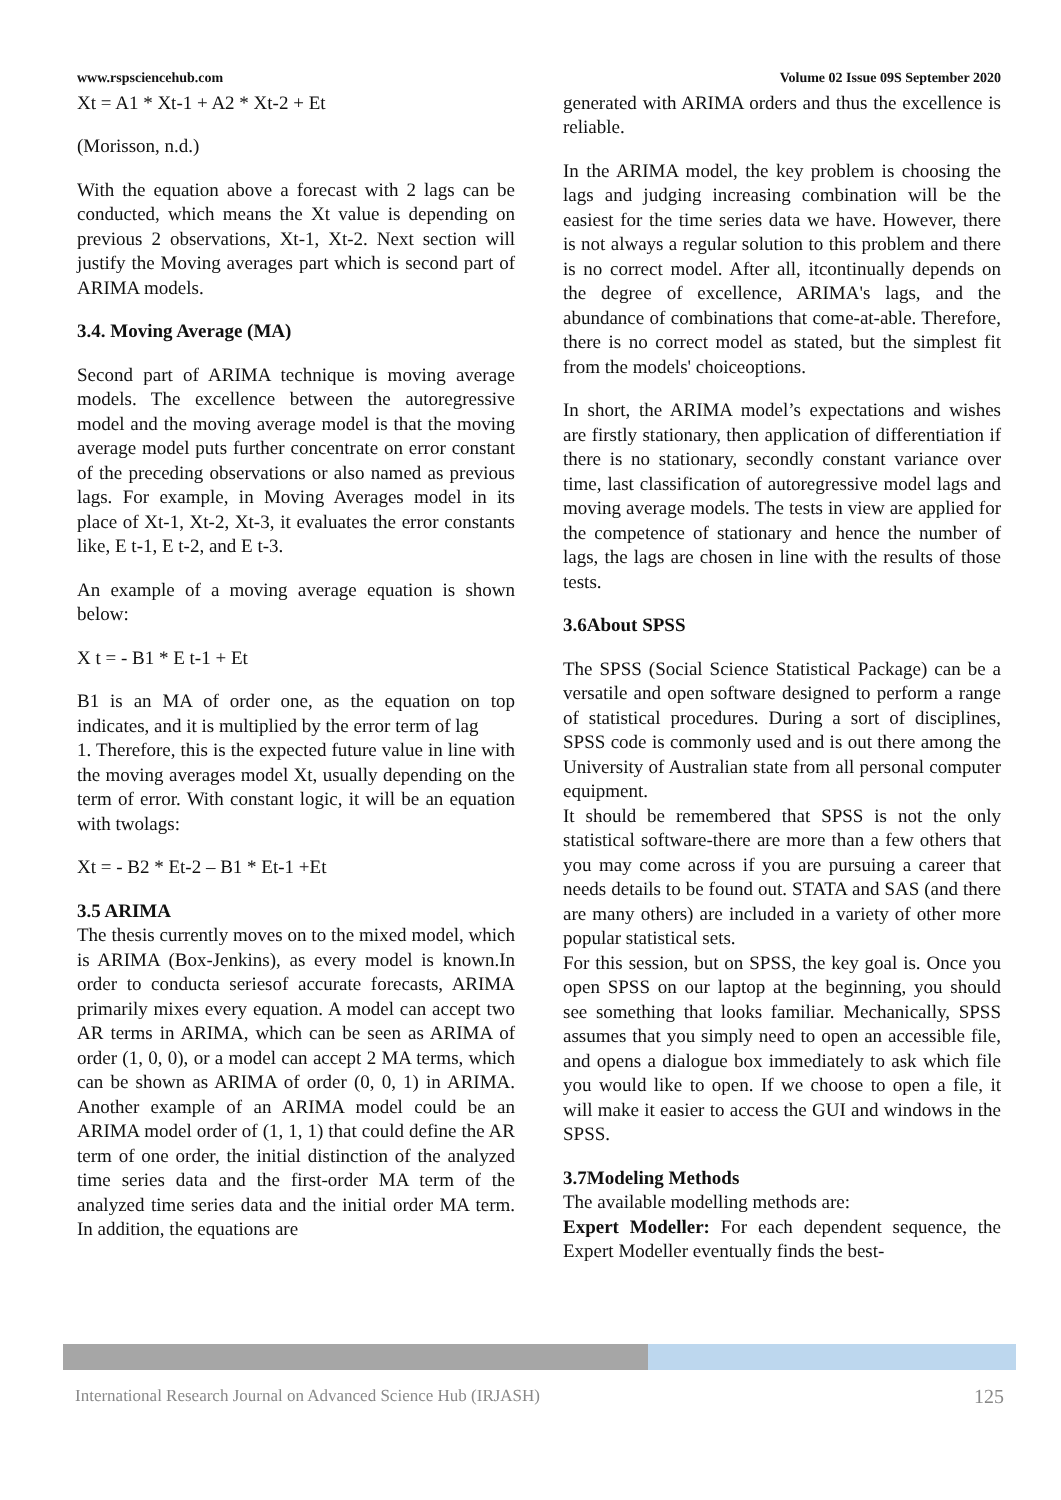www.rspsciencehub.com Volume 02 Issue 09S September 2020
Xt = A1 * Xt-1 + A2 * Xt-2 + Et
(Morisson, n.d.)
With the equation above a forecast with 2 lags can be conducted, which means the Xt value is depending on previous 2 observations, Xt-1, Xt-2. Next section will justify the Moving averages part which is second part of ARIMA models.
3.4. Moving Average (MA)
Second part of ARIMA technique is moving average models. The excellence between the autoregressive model and the moving average model is that the moving average model puts further concentrate on error constant of the preceding observations or also named as previous lags. For example, in Moving Averages model in its place of Xt-1, Xt-2, Xt-3, it evaluates the error constants like, E t-1, E t-2, and E t-3.
An example of a moving average equation is shown below:
X t = - B1 * E t-1 + Et
B1 is an MA of order one, as the equation on top indicates, and it is multiplied by the error term of lag
1. Therefore, this is the expected future value in line with the moving averages model Xt, usually depending on the term of error. With constant logic, it will be an equation with twolags:
Xt = - B2 * Et-2 – B1 * Et-1 +Et
3.5 ARIMA
The thesis currently moves on to the mixed model, which is ARIMA (Box-Jenkins), as every model is known.In order to conducta seriesof accurate forecasts, ARIMA primarily mixes every equation. A model can accept two AR terms in ARIMA, which can be seen as ARIMA of order (1, 0, 0), or a model can accept 2 MA terms, which can be shown as ARIMA of order (0, 0, 1) in ARIMA. Another example of an ARIMA model could be an ARIMA model order of (1, 1, 1) that could define the AR term of one order, the initial distinction of the analyzed time series data and the first-order MA term of the analyzed time series data and the initial order MA term. In addition, the equations are
generated with ARIMA orders and thus the excellence is reliable.
In the ARIMA model, the key problem is choosing the lags and judging increasing combination will be the easiest for the time series data we have. However, there is not always a regular solution to this problem and there is no correct model. After all, itcontinually depends on the degree of excellence, ARIMA's lags, and the abundance of combinations that come-at-able. Therefore, there is no correct model as stated, but the simplest fit from the models' choiceoptions.
In short, the ARIMA model’s expectations and wishes are firstly stationary, then application of differentiation if there is no stationary, secondly constant variance over time, last classification of autoregressive model lags and moving average models. The tests in view are applied for the competence of stationary and hence the number of lags, the lags are chosen in line with the results of those tests.
3.6About SPSS
The SPSS (Social Science Statistical Package) can be a versatile and open software designed to perform a range of statistical procedures. During a sort of disciplines, SPSS code is commonly used and is out there among the University of Australian state from all personal computer equipment.
It should be remembered that SPSS is not the only statistical software-there are more than a few others that you may come across if you are pursuing a career that needs details to be found out. STATA and SAS (and there are many others) are included in a variety of other more popular statistical sets.
For this session, but on SPSS, the key goal is. Once you open SPSS on our laptop at the beginning, you should see something that looks familiar. Mechanically, SPSS assumes that you simply need to open an accessible file, and opens a dialogue box immediately to ask which file you would like to open. If we choose to open a file, it will make it easier to access the GUI and windows in the SPSS.
3.7Modeling Methods
The available modelling methods are:
Expert Modeller: For each dependent sequence, the Expert Modeller eventually finds the best-
International Research Journal on Advanced Science Hub (IRJASH) 125